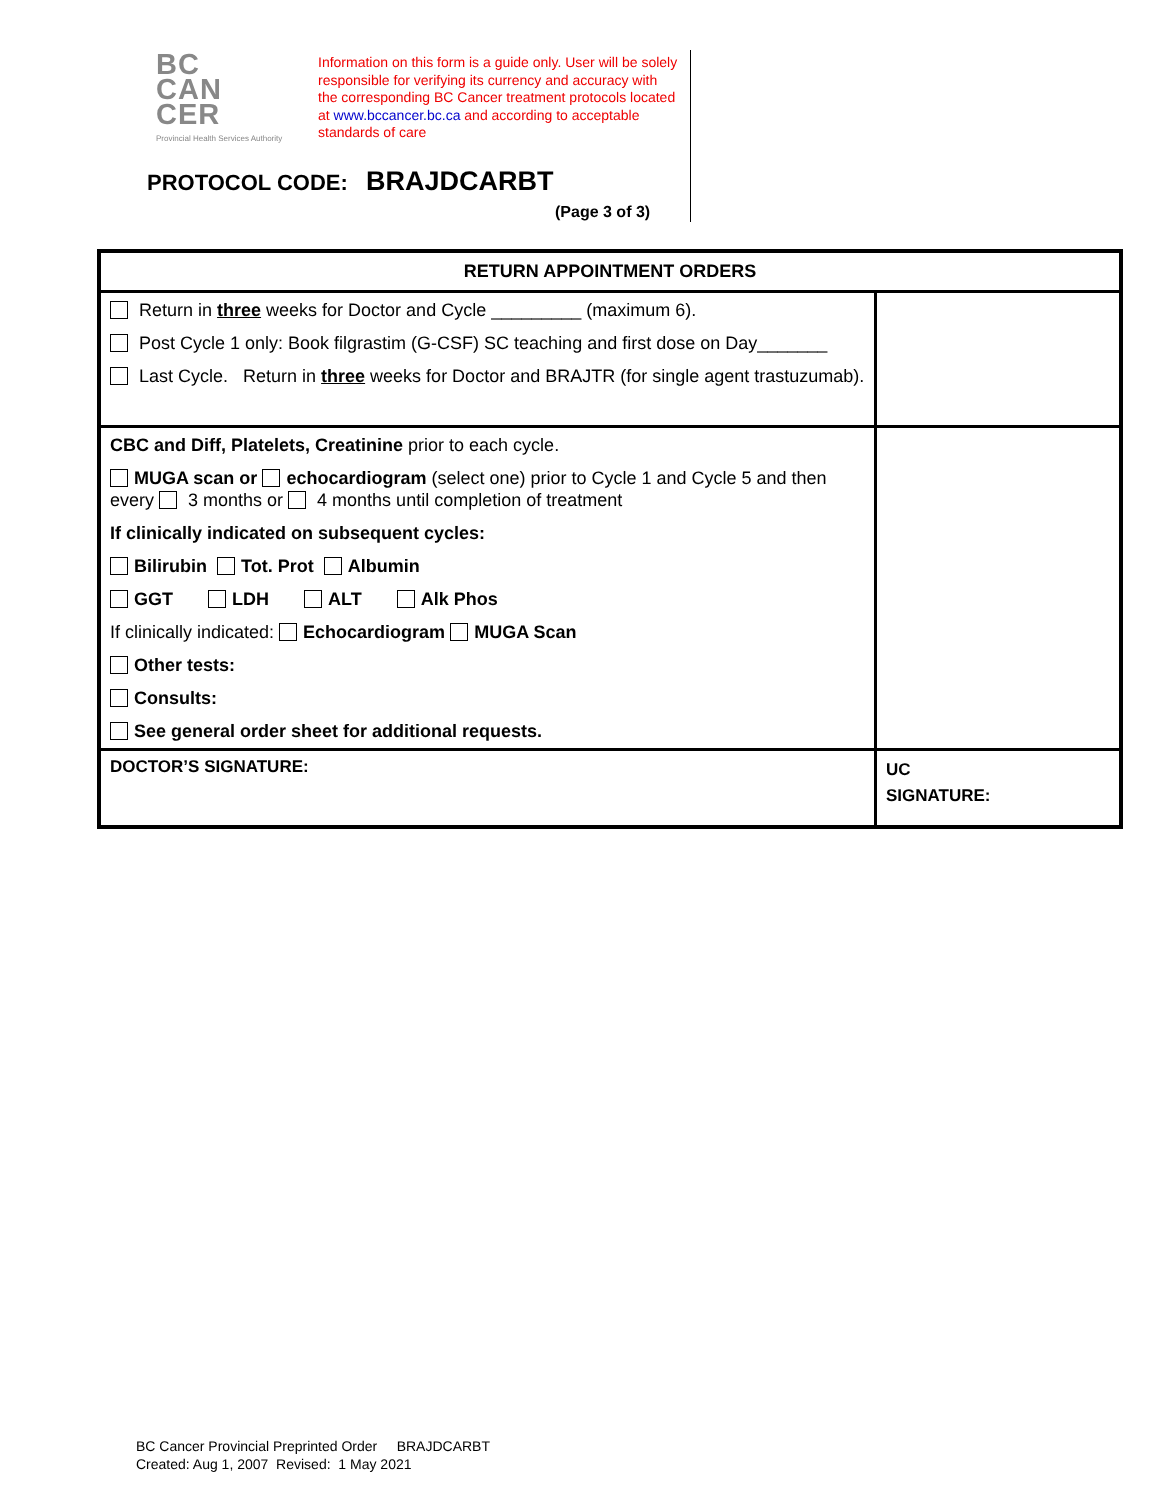BC
CAN
CER
Provincial Health Services Authority
Information on this form is a guide only. User will be solely responsible for verifying its currency and accuracy with the corresponding BC Cancer treatment protocols located at www.bccancer.bc.ca and according to acceptable standards of care
PROTOCOL CODE: BRAJDCARBT
(Page 3 of 3)
| RETURN APPOINTMENT ORDERS | |
| --- | --- |
| Return in three weeks for Doctor and Cycle _________ (maximum 6). Post Cycle 1 only: Book filgrastim (G-CSF) SC teaching and first dose on Day_______ Last Cycle. Return in three weeks for Doctor and BRAJTR (for single agent trastuzumab). | |
| CBC and Diff, Platelets, Creatinine prior to each cycle. MUGA scan or echocardiogram (select one) prior to Cycle 1 and Cycle 5 and then every 3 months or 4 months until completion of treatment If clinically indicated on subsequent cycles: Bilirubin Tot. Prot Albumin GGT LDH ALT Alk Phos If clinically indicated: Echocardiogram MUGA Scan Other tests: Consults: See general order sheet for additional requests. | |
| DOCTOR’S SIGNATURE: | UC SIGNATURE: |
BC Cancer Provincial Preprinted Order BRAJDCARBT
Created: Aug 1, 2007 Revised: 1 May 2021